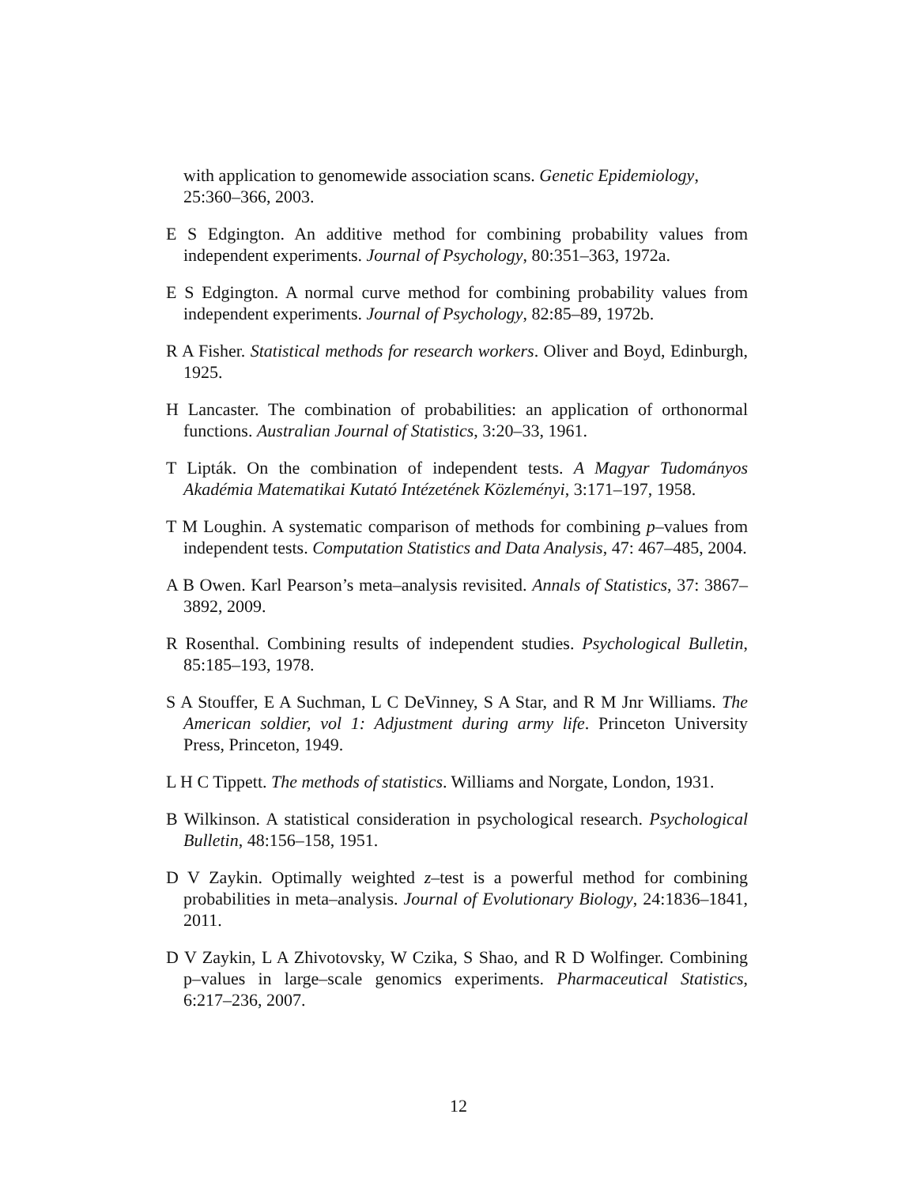with application to genomewide association scans. Genetic Epidemiology, 25:360–366, 2003.
E S Edgington. An additive method for combining probability values from independent experiments. Journal of Psychology, 80:351–363, 1972a.
E S Edgington. A normal curve method for combining probability values from independent experiments. Journal of Psychology, 82:85–89, 1972b.
R A Fisher. Statistical methods for research workers. Oliver and Boyd, Edinburgh, 1925.
H Lancaster. The combination of probabilities: an application of orthonormal functions. Australian Journal of Statistics, 3:20–33, 1961.
T Lipták. On the combination of independent tests. A Magyar Tudományos Akadémia Matematikai Kutató Intézetének Közleményi, 3:171–197, 1958.
T M Loughin. A systematic comparison of methods for combining p–values from independent tests. Computation Statistics and Data Analysis, 47: 467–485, 2004.
A B Owen. Karl Pearson’s meta–analysis revisited. Annals of Statistics, 37: 3867–3892, 2009.
R Rosenthal. Combining results of independent studies. Psychological Bulletin, 85:185–193, 1978.
S A Stouffer, E A Suchman, L C DeVinney, S A Star, and R M Jnr Williams. The American soldier, vol 1: Adjustment during army life. Princeton University Press, Princeton, 1949.
L H C Tippett. The methods of statistics. Williams and Norgate, London, 1931.
B Wilkinson. A statistical consideration in psychological research. Psychological Bulletin, 48:156–158, 1951.
D V Zaykin. Optimally weighted z–test is a powerful method for combining probabilities in meta–analysis. Journal of Evolutionary Biology, 24:1836–1841, 2011.
D V Zaykin, L A Zhivotovsky, W Czika, S Shao, and R D Wolfinger. Combining p–values in large–scale genomics experiments. Pharmaceutical Statistics, 6:217–236, 2007.
12